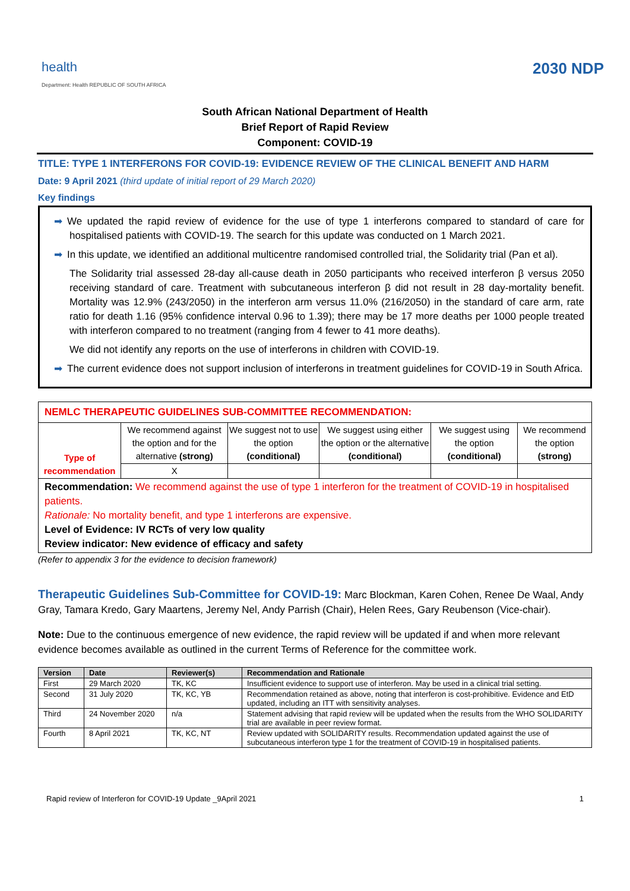health
Department: Health REPUBLIC OF SOUTH AFRICA
2030 NDP
South African National Department of Health
Brief Report of Rapid Review
Component: COVID-19
TITLE: TYPE 1 INTERFERONS FOR COVID-19: EVIDENCE REVIEW OF THE CLINICAL BENEFIT AND HARM
Date: 9 April 2021 (third update of initial report of 29 March 2020)
Key findings
➡ We updated the rapid review of evidence for the use of type 1 interferons compared to standard of care for hospitalised patients with COVID-19. The search for this update was conducted on 1 March 2021.
➡ In this update, we identified an additional multicentre randomised controlled trial, the Solidarity trial (Pan et al).
The Solidarity trial assessed 28-day all-cause death in 2050 participants who received interferon β versus 2050 receiving standard of care. Treatment with subcutaneous interferon β did not result in 28 day-mortality benefit. Mortality was 12.9% (243/2050) in the interferon arm versus 11.0% (216/2050) in the standard of care arm, rate ratio for death 1.16 (95% confidence interval 0.96 to 1.39); there may be 17 more deaths per 1000 people treated with interferon compared to no treatment (ranging from 4 fewer to 41 more deaths).
We did not identify any reports on the use of interferons in children with COVID-19.
➡ The current evidence does not support inclusion of interferons in treatment guidelines for COVID-19 in South Africa.
| NEMLC THERAPEUTIC GUIDELINES SUB-COMMITTEE RECOMMENDATION: | | | | | |
| Type of recommendation | We recommend against the option and for the alternative (strong) | We suggest not to use the option (conditional) | We suggest using either the option or the alternative (conditional) | We suggest using the option (conditional) | We recommend the option (strong) |
| | X | | | | |
| Recommendation: We recommend against the use of type 1 interferon for the treatment of COVID-19 in hospitalised patients. Rationale: No mortality benefit, and type 1 interferons are expensive. Level of Evidence: IV RCTs of very low quality Review indicator: New evidence of efficacy and safety | | | | | |
(Refer to appendix 3 for the evidence to decision framework)
Therapeutic Guidelines Sub-Committee for COVID-19: Marc Blockman, Karen Cohen, Renee De Waal, Andy Gray, Tamara Kredo, Gary Maartens, Jeremy Nel, Andy Parrish (Chair), Helen Rees, Gary Reubenson (Vice-chair).
Note: Due to the continuous emergence of new evidence, the rapid review will be updated if and when more relevant evidence becomes available as outlined in the current Terms of Reference for the committee work.
| Version | Date | Reviewer(s) | Recommendation and Rationale |
| --- | --- | --- | --- |
| First | 29 March 2020 | TK, KC | Insufficient evidence to support use of interferon. May be used in a clinical trial setting. |
| Second | 31 July 2020 | TK, KC, YB | Recommendation retained as above, noting that interferon is cost-prohibitive. Evidence and EtD updated, including an ITT with sensitivity analyses. |
| Third | 24 November 2020 | n/a | Statement advising that rapid review will be updated when the results from the WHO SOLIDARITY trial are available in peer review format. |
| Fourth | 8 April 2021 | TK, KC, NT | Review updated with SOLIDARITY results. Recommendation updated against the use of subcutaneous interferon type 1 for the treatment of COVID-19 in hospitalised patients. |
Rapid review of Interferon for COVID-19 Update _9April 2021 1